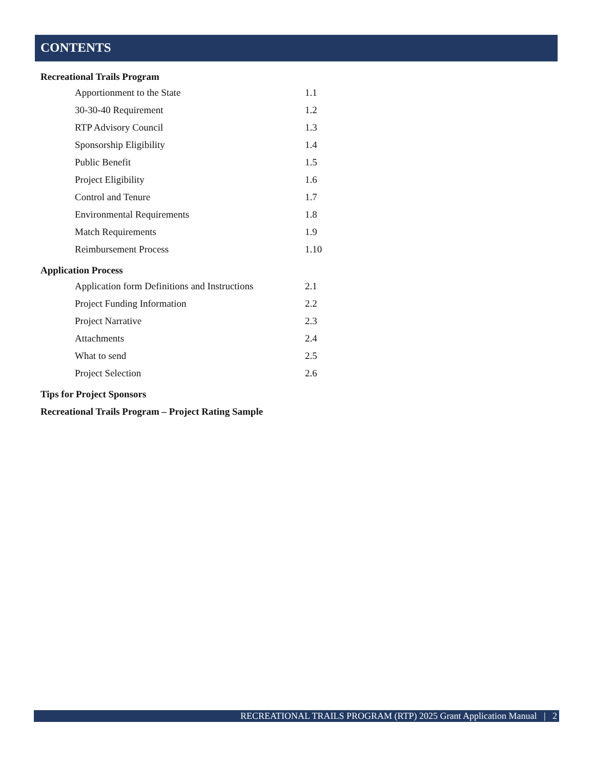CONTENTS
Recreational Trails Program
Apportionment to the State 1.1
30-30-40 Requirement 1.2
RTP Advisory Council 1.3
Sponsorship Eligibility 1.4
Public Benefit 1.5
Project Eligibility 1.6
Control and Tenure 1.7
Environmental Requirements 1.8
Match Requirements 1.9
Reimbursement Process 1.10
Application Process
Application form Definitions and Instructions 2.1
Project Funding Information 2.2
Project Narrative 2.3
Attachments 2.4
What to send 2.5
Project Selection 2.6
Tips for Project Sponsors
Recreational Trails Program – Project Rating Sample
RECREATIONAL TRAILS PROGRAM (RTP) 2025 Grant Application Manual | 2